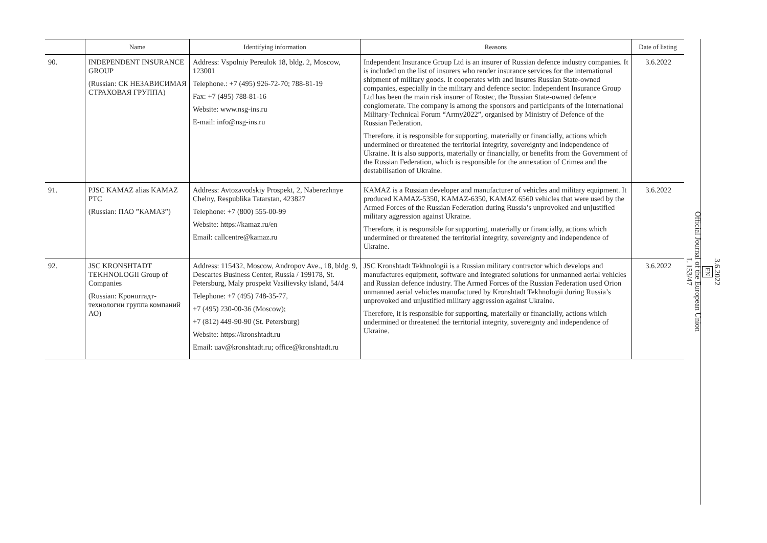| | Name | Identifying information | Reasons | Date of listing |
| --- | --- | --- | --- | --- |
| 90. | INDEPENDENT INSURANCE GROUP (Russian: СК НЕЗАВИСИМАЯ СТРАХОВАЯ ГРУППА) | Address: Vspolniy Pereulok 18, bldg. 2, Moscow, 123001 Telephone.: +7 (495) 926-72-70; 788-81-19 Fax: +7 (495) 788-81-16 Website: www.nsg-ins.ru E-mail: info@nsg-ins.ru | Independent Insurance Group Ltd is an insurer of Russian defence industry companies. It is included on the list of insurers who render insurance services for the international shipment of military goods. It cooperates with and insures Russian State-owned companies, especially in the military and defence sector. Independent Insurance Group Ltd has been the main risk insurer of Rostec, the Russian State-owned defence conglomerate. The company is among the sponsors and participants of the International Military-Technical Forum “Army2022”, organised by Ministry of Defence of the Russian Federation. Therefore, it is responsible for supporting, materially or financially, actions which undermined or threatened the territorial integrity, sovereignty and independence of Ukraine. It is also supports, materially or financially, or benefits from the Government of the Russian Federation, which is responsible for the annexation of Crimea and the destabilisation of Ukraine. | 3.6.2022 |
| 91. | PJSC KAMAZ alias KAMAZ PTC (Russian: ПАО ”КАМАЗ”) | Address: Avtozavodskiy Prospekt, 2, Naberezhnye Chelny, Respublika Tatarstan, 423827 Telephone: +7 (800) 555-00-99 Website: https://kamaz.ru/en Email: callcentre@kamaz.ru | KAMAZ is a Russian developer and manufacturer of vehicles and military equipment. It produced KAMAZ-5350, KAMAZ-6350, KAMAZ 6560 vehicles that were used by the Armed Forces of the Russian Federation during Russia’s unprovoked and unjustified military aggression against Ukraine. Therefore, it is responsible for supporting, materially or financially, actions which undermined or threatened the territorial integrity, sovereignty and independence of Ukraine. | 3.6.2022 |
| 92. | JSC KRONSHTADT TEKHNOLOGII Group of Companies (Russian: Кронштадт-технологии группа компаний АО) | Address: 115432, Moscow, Andropov Ave., 18, bldg. 9, Descartes Business Center, Russia / 199178, St. Petersburg, Maly prospekt Vasilievsky island, 54/4 Telephone: +7 (495) 748-35-77, +7 (495) 230-00-36 (Moscow); +7 (812) 449-90-90 (St. Petersburg) Website: https://kronshtadt.ru Email: uav@kronshtadt.ru; office@kronshtadt.ru | JSC Kronshtadt Tekhnologii is a Russian military contractor which develops and manufactures equipment, software and integrated solutions for unmanned aerial vehicles and Russian defence industry. The Armed Forces of the Russian Federation used Orion unmanned aerial vehicles manufactured by Kronshtadt Tekhnologii during Russia’s unprovoked and unjustified military aggression against Ukraine. Therefore, it is responsible for supporting, materially or financially, actions which undermined or threatened the territorial integrity, sovereignty and independence of Ukraine. | 3.6.2022 |
3.6.2022
EN
Official Journal of the European Union
L 153/47